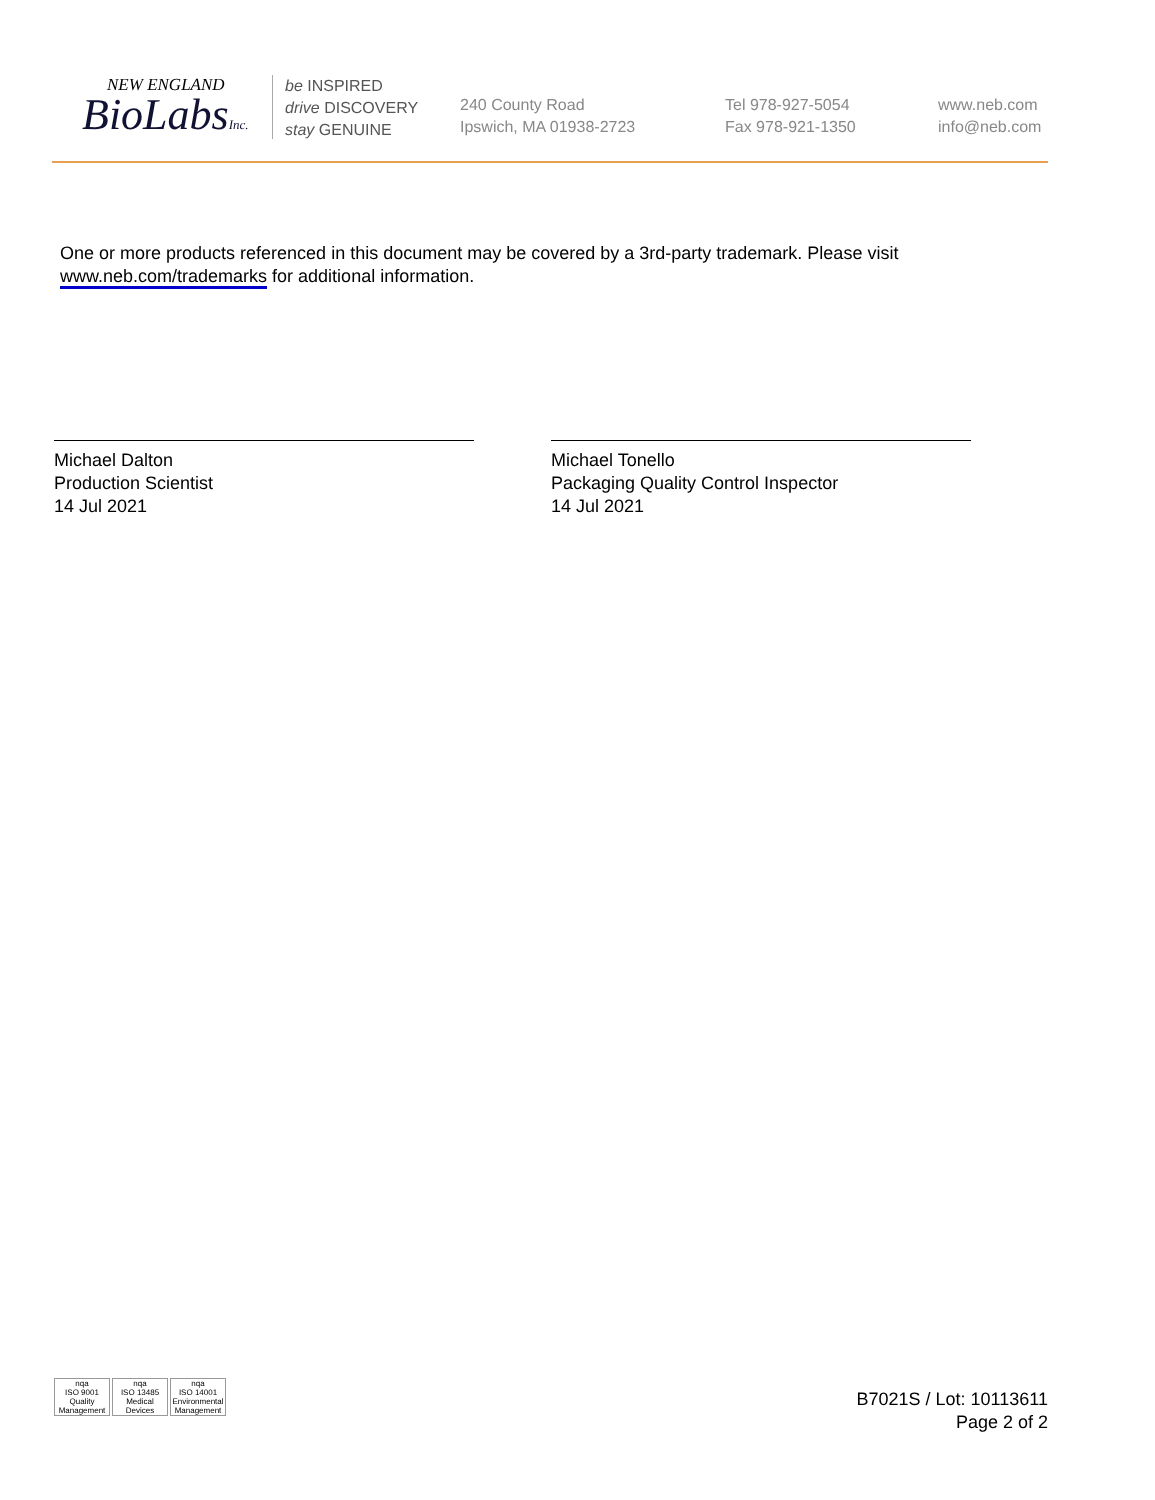NEW ENGLAND
BioLabsInc.
be INSPIRED
drive DISCOVERY
stay GENUINE
240 County Road
Ipswich, MA 01938-2723
Tel 978-927-5054
Fax 978-921-1350
www.neb.com
info@neb.com
One or more products referenced in this document may be covered by a 3rd-party trademark. Please visit
www.neb.com/trademarks for additional information.
Michael Dalton
Production Scientist
14 Jul 2021
Michael Tonello
Packaging Quality Control Inspector
14 Jul 2021
nqa
ISO 9001
Quality Management
nqa
ISO 13485
Medical Devices
nqa
ISO 14001
Environmental Management
B7021S / Lot: 10113611
Page 2 of 2